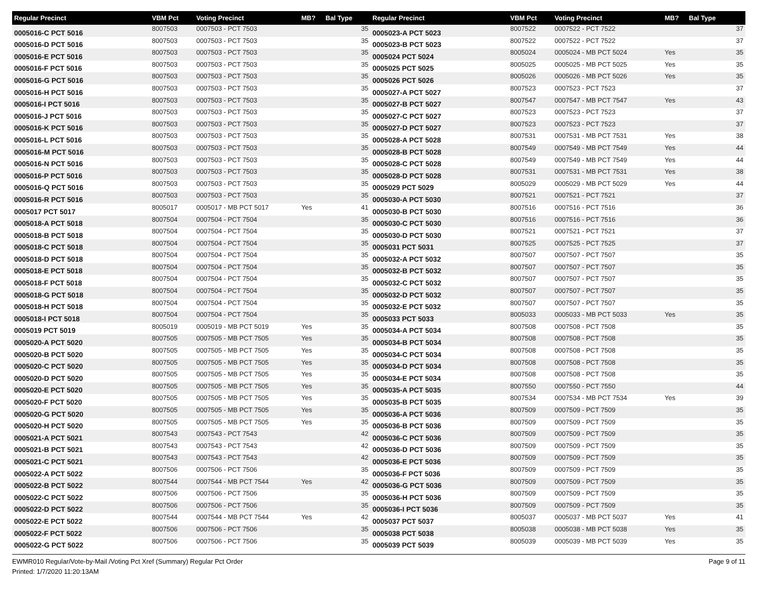| Regular Precinct | VBM Pct | Voting Precinct | MB? | Bal Type |
| --- | --- | --- | --- | --- |
| 0005016-C PCT 5016 | 8007503 | 0007503 - PCT 7503 | | 35 |
| 0005016-D PCT 5016 | 8007503 | 0007503 - PCT 7503 | | 35 |
| 0005016-E PCT 5016 | 8007503 | 0007503 - PCT 7503 | | 35 |
| 0005016-F PCT 5016 | 8007503 | 0007503 - PCT 7503 | | 35 |
| 0005016-G PCT 5016 | 8007503 | 0007503 - PCT 7503 | | 35 |
| 0005016-H PCT 5016 | 8007503 | 0007503 - PCT 7503 | | 35 |
| 0005016-I PCT 5016 | 8007503 | 0007503 - PCT 7503 | | 35 |
| 0005016-J PCT 5016 | 8007503 | 0007503 - PCT 7503 | | 35 |
| 0005016-K PCT 5016 | 8007503 | 0007503 - PCT 7503 | | 35 |
| 0005016-L PCT 5016 | 8007503 | 0007503 - PCT 7503 | | 35 |
| 0005016-M PCT 5016 | 8007503 | 0007503 - PCT 7503 | | 35 |
| 0005016-N PCT 5016 | 8007503 | 0007503 - PCT 7503 | | 35 |
| 0005016-P PCT 5016 | 8007503 | 0007503 - PCT 7503 | | 35 |
| 0005016-Q PCT 5016 | 8007503 | 0007503 - PCT 7503 | | 35 |
| 0005016-R PCT 5016 | 8007503 | 0007503 - PCT 7503 | | 35 |
| 0005017 PCT 5017 | 8005017 | 0005017 - MB PCT 5017 | Yes | 41 |
| 0005018-A PCT 5018 | 8007504 | 0007504 - PCT 7504 | | 35 |
| 0005018-B PCT 5018 | 8007504 | 0007504 - PCT 7504 | | 35 |
| 0005018-C PCT 5018 | 8007504 | 0007504 - PCT 7504 | | 35 |
| 0005018-D PCT 5018 | 8007504 | 0007504 - PCT 7504 | | 35 |
| 0005018-E PCT 5018 | 8007504 | 0007504 - PCT 7504 | | 35 |
| 0005018-F PCT 5018 | 8007504 | 0007504 - PCT 7504 | | 35 |
| 0005018-G PCT 5018 | 8007504 | 0007504 - PCT 7504 | | 35 |
| 0005018-H PCT 5018 | 8007504 | 0007504 - PCT 7504 | | 35 |
| 0005018-I PCT 5018 | 8007504 | 0007504 - PCT 7504 | | 35 |
| 0005019 PCT 5019 | 8005019 | 0005019 - MB PCT 5019 | Yes | 35 |
| 0005020-A PCT 5020 | 8007505 | 0007505 - MB PCT 7505 | Yes | 35 |
| 0005020-B PCT 5020 | 8007505 | 0007505 - MB PCT 7505 | Yes | 35 |
| 0005020-C PCT 5020 | 8007505 | 0007505 - MB PCT 7505 | Yes | 35 |
| 0005020-D PCT 5020 | 8007505 | 0007505 - MB PCT 7505 | Yes | 35 |
| 0005020-E PCT 5020 | 8007505 | 0007505 - MB PCT 7505 | Yes | 35 |
| 0005020-F PCT 5020 | 8007505 | 0007505 - MB PCT 7505 | Yes | 35 |
| 0005020-G PCT 5020 | 8007505 | 0007505 - MB PCT 7505 | Yes | 35 |
| 0005020-H PCT 5020 | 8007505 | 0007505 - MB PCT 7505 | Yes | 35 |
| 0005021-A PCT 5021 | 8007543 | 0007543 - PCT 7543 | | 42 |
| 0005021-B PCT 5021 | 8007543 | 0007543 - PCT 7543 | | 42 |
| 0005021-C PCT 5021 | 8007543 | 0007543 - PCT 7543 | | 42 |
| 0005022-A PCT 5022 | 8007506 | 0007506 - PCT 7506 | | 35 |
| 0005022-B PCT 5022 | 8007544 | 0007544 - MB PCT 7544 | Yes | 42 |
| 0005022-C PCT 5022 | 8007506 | 0007506 - PCT 7506 | | 35 |
| 0005022-D PCT 5022 | 8007506 | 0007506 - PCT 7506 | | 35 |
| 0005022-E PCT 5022 | 8007544 | 0007544 - MB PCT 7544 | Yes | 42 |
| 0005022-F PCT 5022 | 8007506 | 0007506 - PCT 7506 | | 35 |
| 0005022-G PCT 5022 | 8007506 | 0007506 - PCT 7506 | | 35 |
| Regular Precinct | VBM Pct | Voting Precinct | MB? | Bal Type |
| --- | --- | --- | --- | --- |
| 0005023-A PCT 5023 | 8007522 | 0007522 - PCT 7522 | | 37 |
| 0005023-B PCT 5023 | 8007522 | 0007522 - PCT 7522 | | 37 |
| 0005024 PCT 5024 | 8005024 | 0005024 - MB PCT 5024 | Yes | 35 |
| 0005025 PCT 5025 | 8005025 | 0005025 - MB PCT 5025 | Yes | 35 |
| 0005026 PCT 5026 | 8005026 | 0005026 - MB PCT 5026 | Yes | 35 |
| 0005027-A PCT 5027 | 8007523 | 0007523 - PCT 7523 | | 37 |
| 0005027-B PCT 5027 | 8007547 | 0007547 - MB PCT 7547 | Yes | 43 |
| 0005027-C PCT 5027 | 8007523 | 0007523 - PCT 7523 | | 37 |
| 0005027-D PCT 5027 | 8007523 | 0007523 - PCT 7523 | | 37 |
| 0005028-A PCT 5028 | 8007531 | 0007531 - MB PCT 7531 | Yes | 38 |
| 0005028-B PCT 5028 | 8007549 | 0007549 - MB PCT 7549 | Yes | 44 |
| 0005028-C PCT 5028 | 8007549 | 0007549 - MB PCT 7549 | Yes | 44 |
| 0005028-D PCT 5028 | 8007531 | 0007531 - MB PCT 7531 | Yes | 38 |
| 0005029 PCT 5029 | 8005029 | 0005029 - MB PCT 5029 | Yes | 44 |
| 0005030-A PCT 5030 | 8007521 | 0007521 - PCT 7521 | | 37 |
| 0005030-B PCT 5030 | 8007516 | 0007516 - PCT 7516 | | 36 |
| 0005030-C PCT 5030 | 8007516 | 0007516 - PCT 7516 | | 36 |
| 0005030-D PCT 5030 | 8007521 | 0007521 - PCT 7521 | | 37 |
| 0005031 PCT 5031 | 8007525 | 0007525 - PCT 7525 | | 37 |
| 0005032-A PCT 5032 | 8007507 | 0007507 - PCT 7507 | | 35 |
| 0005032-B PCT 5032 | 8007507 | 0007507 - PCT 7507 | | 35 |
| 0005032-C PCT 5032 | 8007507 | 0007507 - PCT 7507 | | 35 |
| 0005032-D PCT 5032 | 8007507 | 0007507 - PCT 7507 | | 35 |
| 0005032-E PCT 5032 | 8007507 | 0007507 - PCT 7507 | | 35 |
| 0005033 PCT 5033 | 8005033 | 0005033 - MB PCT 5033 | Yes | 35 |
| 0005034-A PCT 5034 | 8007508 | 0007508 - PCT 7508 | | 35 |
| 0005034-B PCT 5034 | 8007508 | 0007508 - PCT 7508 | | 35 |
| 0005034-C PCT 5034 | 8007508 | 0007508 - PCT 7508 | | 35 |
| 0005034-D PCT 5034 | 8007508 | 0007508 - PCT 7508 | | 35 |
| 0005034-E PCT 5034 | 8007508 | 0007508 - PCT 7508 | | 35 |
| 0005035-A PCT 5035 | 8007550 | 0007550 - PCT 7550 | | 44 |
| 0005035-B PCT 5035 | 8007534 | 0007534 - MB PCT 7534 | Yes | 39 |
| 0005036-A PCT 5036 | 8007509 | 0007509 - PCT 7509 | | 35 |
| 0005036-B PCT 5036 | 8007509 | 0007509 - PCT 7509 | | 35 |
| 0005036-C PCT 5036 | 8007509 | 0007509 - PCT 7509 | | 35 |
| 0005036-D PCT 5036 | 8007509 | 0007509 - PCT 7509 | | 35 |
| 0005036-E PCT 5036 | 8007509 | 0007509 - PCT 7509 | | 35 |
| 0005036-F PCT 5036 | 8007509 | 0007509 - PCT 7509 | | 35 |
| 0005036-G PCT 5036 | 8007509 | 0007509 - PCT 7509 | | 35 |
| 0005036-H PCT 5036 | 8007509 | 0007509 - PCT 7509 | | 35 |
| 0005036-I PCT 5036 | 8007509 | 0007509 - PCT 7509 | | 35 |
| 0005037 PCT 5037 | 8005037 | 0005037 - MB PCT 5037 | Yes | 41 |
| 0005038 PCT 5038 | 8005038 | 0005038 - MB PCT 5038 | Yes | 35 |
| 0005039 PCT 5039 | 8005039 | 0005039 - MB PCT 5039 | Yes | 35 |
EWMR010 Regular/Vote-by-Mail /Voting Pct Xref (Summary) Regular Pct Order
Printed: 1/7/2020 11:20:13AM
Page 9 of 11